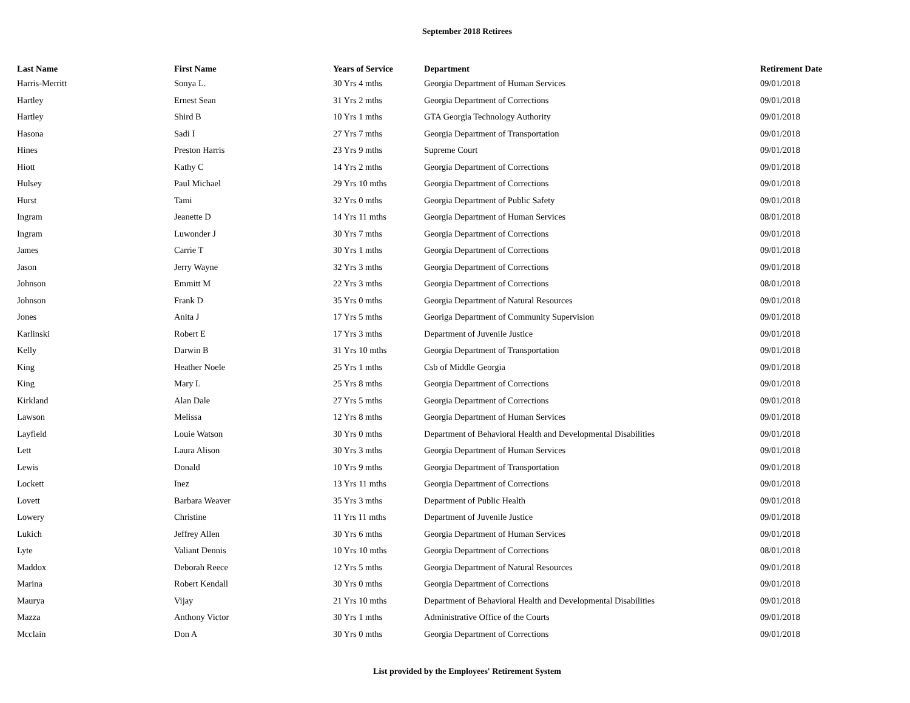September 2018 Retirees
| Last Name | First Name | Years of Service | Department | Retirement Date |
| --- | --- | --- | --- | --- |
| Harris-Merritt | Sonya L. | 30 Yrs 4 mths | Georgia Department of Human Services | 09/01/2018 |
| Hartley | Ernest Sean | 31 Yrs 2 mths | Georgia Department of Corrections | 09/01/2018 |
| Hartley | Shird B | 10 Yrs 1 mths | GTA Georgia Technology Authority | 09/01/2018 |
| Hasona | Sadi I | 27 Yrs 7 mths | Georgia Department of Transportation | 09/01/2018 |
| Hines | Preston Harris | 23 Yrs 9 mths | Supreme Court | 09/01/2018 |
| Hiott | Kathy C | 14 Yrs 2 mths | Georgia Department of Corrections | 09/01/2018 |
| Hulsey | Paul Michael | 29 Yrs 10 mths | Georgia Department of Corrections | 09/01/2018 |
| Hurst | Tami | 32 Yrs 0 mths | Georgia Department of Public Safety | 09/01/2018 |
| Ingram | Jeanette D | 14 Yrs 11 mths | Georgia Department of Human Services | 08/01/2018 |
| Ingram | Luwonder J | 30 Yrs 7 mths | Georgia Department of Corrections | 09/01/2018 |
| James | Carrie T | 30 Yrs 1 mths | Georgia Department of Corrections | 09/01/2018 |
| Jason | Jerry Wayne | 32 Yrs 3 mths | Georgia Department of Corrections | 09/01/2018 |
| Johnson | Emmitt M | 22 Yrs 3 mths | Georgia Department of Corrections | 08/01/2018 |
| Johnson | Frank D | 35 Yrs 0 mths | Georgia Department of Natural Resources | 09/01/2018 |
| Jones | Anita J | 17 Yrs 5 mths | Georiga Department of Community Supervision | 09/01/2018 |
| Karlinski | Robert E | 17 Yrs 3 mths | Department of Juvenile Justice | 09/01/2018 |
| Kelly | Darwin B | 31 Yrs 10 mths | Georgia Department of Transportation | 09/01/2018 |
| King | Heather Noele | 25 Yrs 1 mths | Csb of Middle Georgia | 09/01/2018 |
| King | Mary L | 25 Yrs 8 mths | Georgia Department of Corrections | 09/01/2018 |
| Kirkland | Alan Dale | 27 Yrs 5 mths | Georgia Department of Corrections | 09/01/2018 |
| Lawson | Melissa | 12 Yrs 8 mths | Georgia Department of Human Services | 09/01/2018 |
| Layfield | Louie Watson | 30 Yrs 0 mths | Department of Behavioral Health and Developmental Disabilities | 09/01/2018 |
| Lett | Laura Alison | 30 Yrs 3 mths | Georgia Department of Human Services | 09/01/2018 |
| Lewis | Donald | 10 Yrs 9 mths | Georgia Department of Transportation | 09/01/2018 |
| Lockett | Inez | 13 Yrs 11 mths | Georgia Department of Corrections | 09/01/2018 |
| Lovett | Barbara Weaver | 35 Yrs 3 mths | Department of Public Health | 09/01/2018 |
| Lowery | Christine | 11 Yrs 11 mths | Department of Juvenile Justice | 09/01/2018 |
| Lukich | Jeffrey Allen | 30 Yrs 6 mths | Georgia Department of Human Services | 09/01/2018 |
| Lyte | Valiant Dennis | 10 Yrs 10 mths | Georgia Department of Corrections | 08/01/2018 |
| Maddox | Deborah Reece | 12 Yrs 5 mths | Georgia Department of Natural Resources | 09/01/2018 |
| Marina | Robert Kendall | 30 Yrs 0 mths | Georgia Department of Corrections | 09/01/2018 |
| Maurya | Vijay | 21 Yrs 10 mths | Department of Behavioral Health and Developmental Disabilities | 09/01/2018 |
| Mazza | Anthony Victor | 30 Yrs 1 mths | Administrative Office of the Courts | 09/01/2018 |
| Mcclain | Don A | 30 Yrs 0 mths | Georgia Department of Corrections | 09/01/2018 |
List provided by the Employees' Retirement System